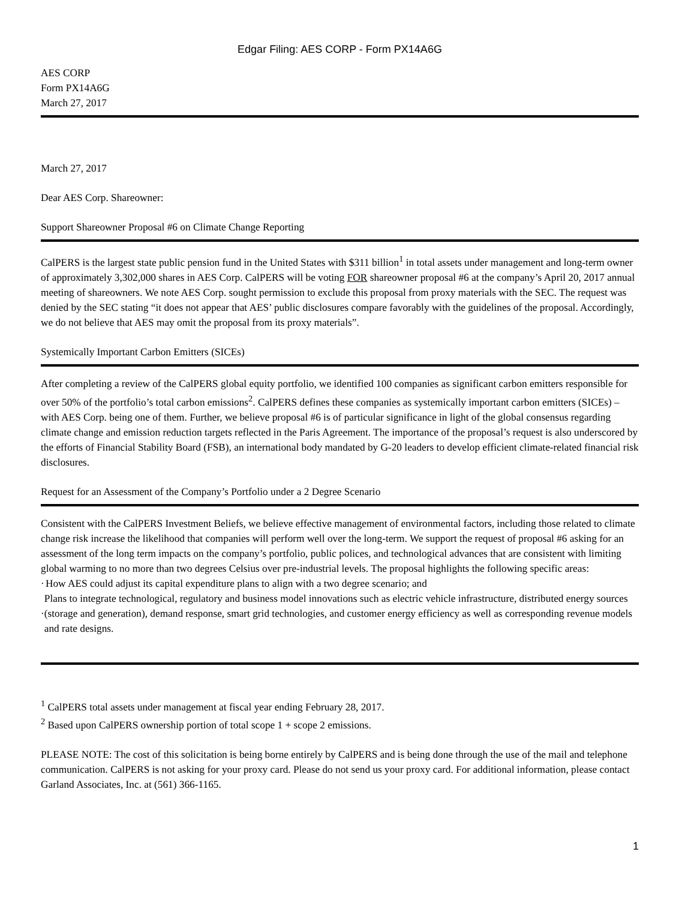Edgar Filing: AES CORP - Form PX14A6G
AES CORP
Form PX14A6G
March 27, 2017
March 27, 2017
Dear AES Corp. Shareowner:
Support Shareowner Proposal #6 on Climate Change Reporting
CalPERS is the largest state public pension fund in the United States with $311 billion<sup>1</sup> in total assets under management and long-term owner of approximately 3,302,000 shares in AES Corp. CalPERS will be voting FOR shareowner proposal #6 at the company’s April 20, 2017 annual meeting of shareowners. We note AES Corp. sought permission to exclude this proposal from proxy materials with the SEC. The request was denied by the SEC stating “it does not appear that AES’ public disclosures compare favorably with the guidelines of the proposal. Accordingly, we do not believe that AES may omit the proposal from its proxy materials”.
Systemically Important Carbon Emitters (SICEs)
After completing a review of the CalPERS global equity portfolio, we identified 100 companies as significant carbon emitters responsible for over 50% of the portfolio’s total carbon emissions<sup>2</sup>. CalPERS defines these companies as systemically important carbon emitters (SICEs) – with AES Corp. being one of them. Further, we believe proposal #6 is of particular significance in light of the global consensus regarding climate change and emission reduction targets reflected in the Paris Agreement. The importance of the proposal’s request is also underscored by the efforts of Financial Stability Board (FSB), an international body mandated by G-20 leaders to develop efficient climate-related financial risk disclosures.
Request for an Assessment of the Company’s Portfolio under a 2 Degree Scenario
Consistent with the CalPERS Investment Beliefs, we believe effective management of environmental factors, including those related to climate change risk increase the likelihood that companies will perform well over the long-term. We support the request of proposal #6 asking for an assessment of the long term impacts on the company’s portfolio, public polices, and technological advances that are consistent with limiting global warming to no more than two degrees Celsius over pre-industrial levels. The proposal highlights the following specific areas:
· How AES could adjust its capital expenditure plans to align with a two degree scenario; and
· Plans to integrate technological, regulatory and business model innovations such as electric vehicle infrastructure, distributed energy sources (storage and generation), demand response, smart grid technologies, and customer energy efficiency as well as corresponding revenue models and rate designs.
<sup>1</sup> CalPERS total assets under management at fiscal year ending February 28, 2017.
<sup>2</sup> Based upon CalPERS ownership portion of total scope 1 + scope 2 emissions.
PLEASE NOTE: The cost of this solicitation is being borne entirely by CalPERS and is being done through the use of the mail and telephone communication. CalPERS is not asking for your proxy card. Please do not send us your proxy card. For additional information, please contact Garland Associates, Inc. at (561) 366-1165.
1